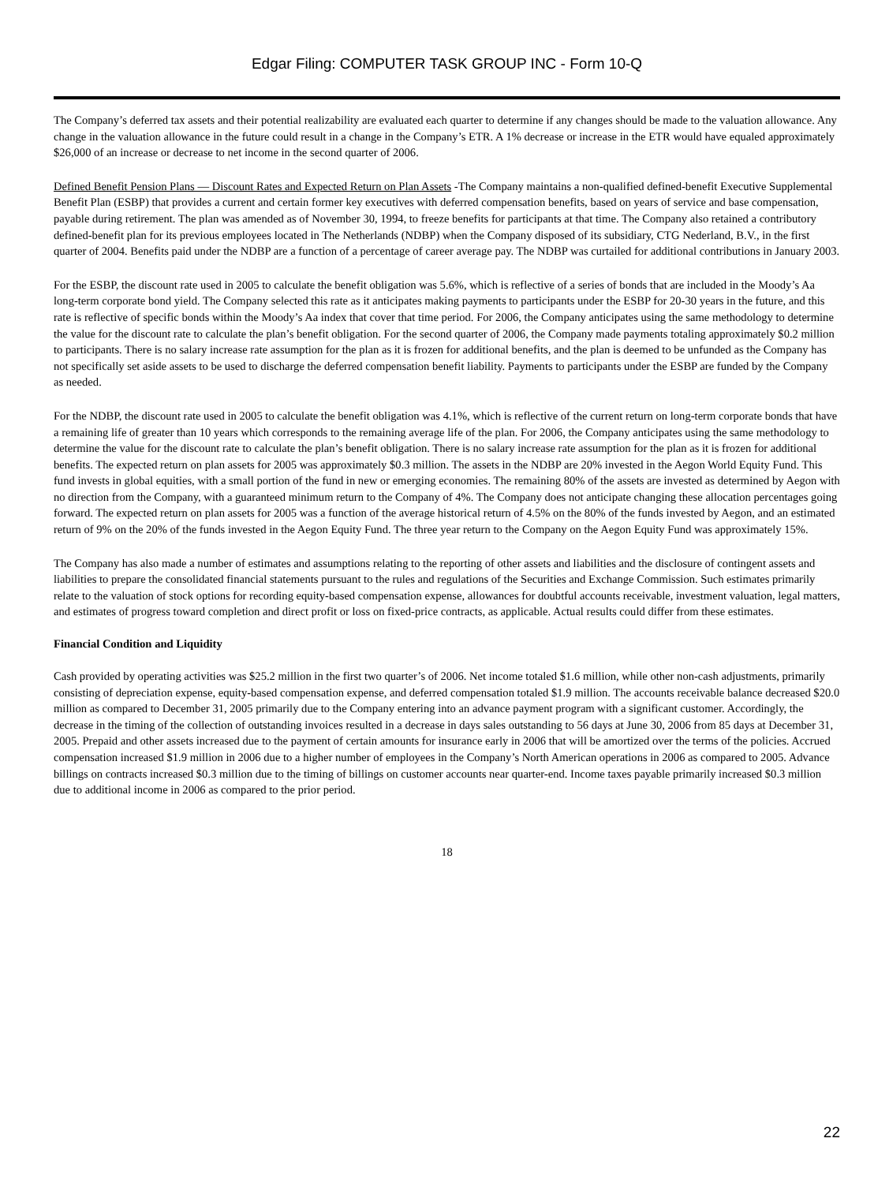Edgar Filing: COMPUTER TASK GROUP INC - Form 10-Q
The Company’s deferred tax assets and their potential realizability are evaluated each quarter to determine if any changes should be made to the valuation allowance. Any change in the valuation allowance in the future could result in a change in the Company’s ETR. A 1% decrease or increase in the ETR would have equaled approximately $26,000 of an increase or decrease to net income in the second quarter of 2006.
Defined Benefit Pension Plans — Discount Rates and Expected Return on Plan Assets -The Company maintains a non-qualified defined-benefit Executive Supplemental Benefit Plan (ESBP) that provides a current and certain former key executives with deferred compensation benefits, based on years of service and base compensation, payable during retirement. The plan was amended as of November 30, 1994, to freeze benefits for participants at that time. The Company also retained a contributory defined-benefit plan for its previous employees located in The Netherlands (NDBP) when the Company disposed of its subsidiary, CTG Nederland, B.V., in the first quarter of 2004. Benefits paid under the NDBP are a function of a percentage of career average pay. The NDBP was curtailed for additional contributions in January 2003.
For the ESBP, the discount rate used in 2005 to calculate the benefit obligation was 5.6%, which is reflective of a series of bonds that are included in the Moody’s Aa long-term corporate bond yield. The Company selected this rate as it anticipates making payments to participants under the ESBP for 20-30 years in the future, and this rate is reflective of specific bonds within the Moody’s Aa index that cover that time period. For 2006, the Company anticipates using the same methodology to determine the value for the discount rate to calculate the plan’s benefit obligation. For the second quarter of 2006, the Company made payments totaling approximately $0.2 million to participants. There is no salary increase rate assumption for the plan as it is frozen for additional benefits, and the plan is deemed to be unfunded as the Company has not specifically set aside assets to be used to discharge the deferred compensation benefit liability. Payments to participants under the ESBP are funded by the Company as needed.
For the NDBP, the discount rate used in 2005 to calculate the benefit obligation was 4.1%, which is reflective of the current return on long-term corporate bonds that have a remaining life of greater than 10 years which corresponds to the remaining average life of the plan. For 2006, the Company anticipates using the same methodology to determine the value for the discount rate to calculate the plan’s benefit obligation. There is no salary increase rate assumption for the plan as it is frozen for additional benefits. The expected return on plan assets for 2005 was approximately $0.3 million. The assets in the NDBP are 20% invested in the Aegon World Equity Fund. This fund invests in global equities, with a small portion of the fund in new or emerging economies. The remaining 80% of the assets are invested as determined by Aegon with no direction from the Company, with a guaranteed minimum return to the Company of 4%. The Company does not anticipate changing these allocation percentages going forward. The expected return on plan assets for 2005 was a function of the average historical return of 4.5% on the 80% of the funds invested by Aegon, and an estimated return of 9% on the 20% of the funds invested in the Aegon Equity Fund. The three year return to the Company on the Aegon Equity Fund was approximately 15%.
The Company has also made a number of estimates and assumptions relating to the reporting of other assets and liabilities and the disclosure of contingent assets and liabilities to prepare the consolidated financial statements pursuant to the rules and regulations of the Securities and Exchange Commission. Such estimates primarily relate to the valuation of stock options for recording equity-based compensation expense, allowances for doubtful accounts receivable, investment valuation, legal matters, and estimates of progress toward completion and direct profit or loss on fixed-price contracts, as applicable. Actual results could differ from these estimates.
Financial Condition and Liquidity
Cash provided by operating activities was $25.2 million in the first two quarter’s of 2006. Net income totaled $1.6 million, while other non-cash adjustments, primarily consisting of depreciation expense, equity-based compensation expense, and deferred compensation totaled $1.9 million. The accounts receivable balance decreased $20.0 million as compared to December 31, 2005 primarily due to the Company entering into an advance payment program with a significant customer. Accordingly, the decrease in the timing of the collection of outstanding invoices resulted in a decrease in days sales outstanding to 56 days at June 30, 2006 from 85 days at December 31, 2005. Prepaid and other assets increased due to the payment of certain amounts for insurance early in 2006 that will be amortized over the terms of the policies. Accrued compensation increased $1.9 million in 2006 due to a higher number of employees in the Company’s North American operations in 2006 as compared to 2005. Advance billings on contracts increased $0.3 million due to the timing of billings on customer accounts near quarter-end. Income taxes payable primarily increased $0.3 million due to additional income in 2006 as compared to the prior period.
18
22